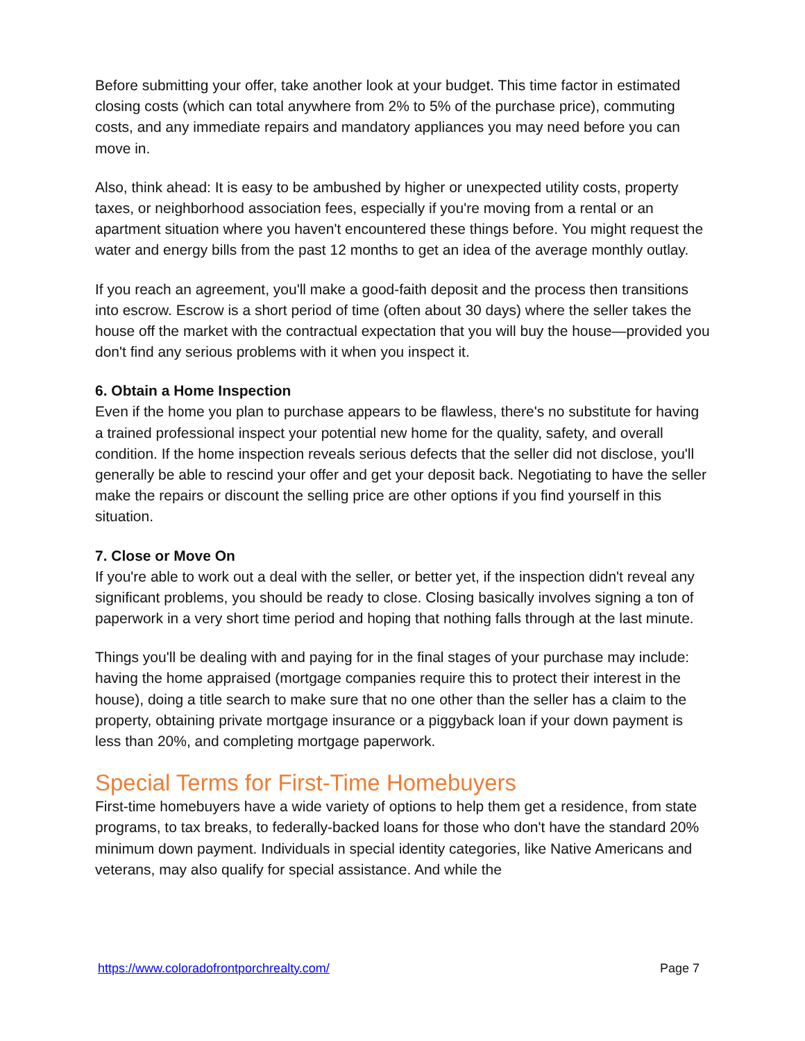Before submitting your offer, take another look at your budget. This time factor in estimated closing costs (which can total anywhere from 2% to 5% of the purchase price), commuting costs, and any immediate repairs and mandatory appliances you may need before you can move in.
Also, think ahead: It is easy to be ambushed by higher or unexpected utility costs, property taxes, or neighborhood association fees, especially if you're moving from a rental or an apartment situation where you haven't encountered these things before. You might request the water and energy bills from the past 12 months to get an idea of the average monthly outlay.
If you reach an agreement, you'll make a good-faith deposit and the process then transitions into escrow. Escrow is a short period of time (often about 30 days) where the seller takes the house off the market with the contractual expectation that you will buy the house—provided you don't find any serious problems with it when you inspect it.
6. Obtain a Home Inspection
Even if the home you plan to purchase appears to be flawless, there's no substitute for having a trained professional inspect your potential new home for the quality, safety, and overall condition. If the home inspection reveals serious defects that the seller did not disclose, you'll generally be able to rescind your offer and get your deposit back. Negotiating to have the seller make the repairs or discount the selling price are other options if you find yourself in this situation.
7. Close or Move On
If you're able to work out a deal with the seller, or better yet, if the inspection didn't reveal any significant problems, you should be ready to close. Closing basically involves signing a ton of paperwork in a very short time period and hoping that nothing falls through at the last minute.
Things you'll be dealing with and paying for in the final stages of your purchase may include: having the home appraised (mortgage companies require this to protect their interest in the house), doing a title search to make sure that no one other than the seller has a claim to the property, obtaining private mortgage insurance or a piggyback loan if your down payment is less than 20%, and completing mortgage paperwork.
Special Terms for First-Time Homebuyers
First-time homebuyers have a wide variety of options to help them get a residence, from state programs, to tax breaks, to federally-backed loans for those who don't have the standard 20% minimum down payment. Individuals in special identity categories, like Native Americans and veterans, may also qualify for special assistance. And while the
https://www.coloradofrontporchrealty.com/ Page 7